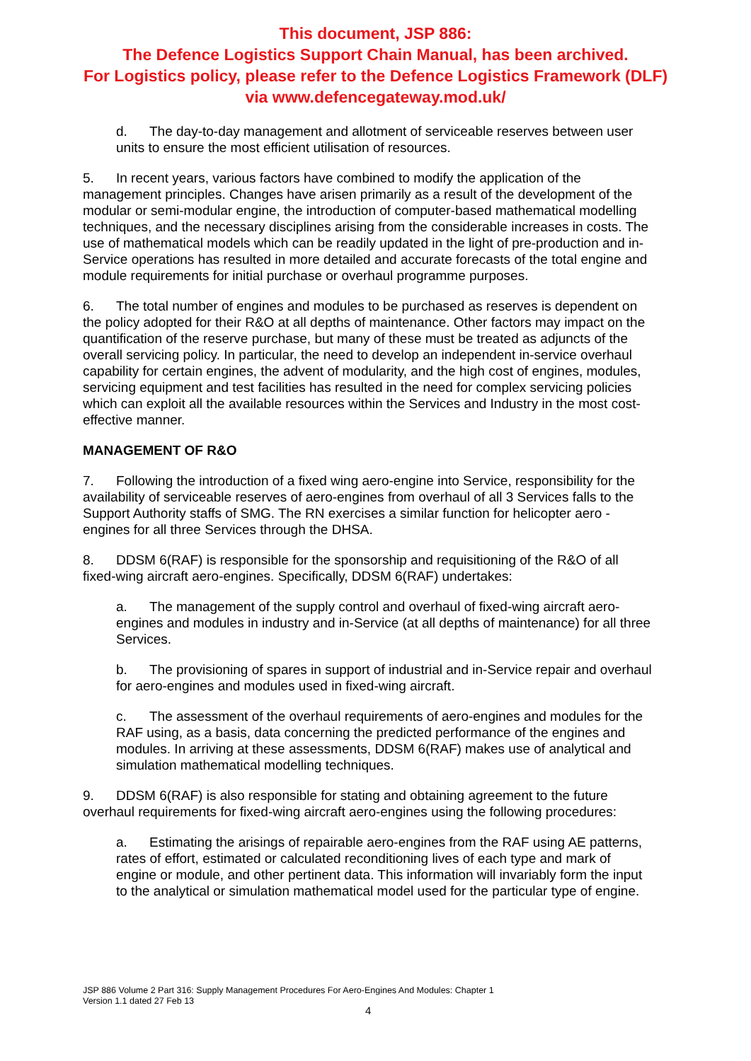This document, JSP 886:
The Defence Logistics Support Chain Manual, has been archived.
For Logistics policy, please refer to the Defence Logistics Framework (DLF)
via www.defencegateway.mod.uk/
d. The day-to-day management and allotment of serviceable reserves between user units to ensure the most efficient utilisation of resources.
5. In recent years, various factors have combined to modify the application of the management principles. Changes have arisen primarily as a result of the development of the modular or semi-modular engine, the introduction of computer-based mathematical modelling techniques, and the necessary disciplines arising from the considerable increases in costs. The use of mathematical models which can be readily updated in the light of pre-production and in-Service operations has resulted in more detailed and accurate forecasts of the total engine and module requirements for initial purchase or overhaul programme purposes.
6. The total number of engines and modules to be purchased as reserves is dependent on the policy adopted for their R&O at all depths of maintenance. Other factors may impact on the quantification of the reserve purchase, but many of these must be treated as adjuncts of the overall servicing policy. In particular, the need to develop an independent in-service overhaul capability for certain engines, the advent of modularity, and the high cost of engines, modules, servicing equipment and test facilities has resulted in the need for complex servicing policies which can exploit all the available resources within the Services and Industry in the most cost-effective manner.
MANAGEMENT OF R&O
7. Following the introduction of a fixed wing aero-engine into Service, responsibility for the availability of serviceable reserves of aero-engines from overhaul of all 3 Services falls to the Support Authority staffs of SMG. The RN exercises a similar function for helicopter aero -engines for all three Services through the DHSA.
8. DDSM 6(RAF) is responsible for the sponsorship and requisitioning of the R&O of all fixed-wing aircraft aero-engines. Specifically, DDSM 6(RAF) undertakes:
a. The management of the supply control and overhaul of fixed-wing aircraft aero-engines and modules in industry and in-Service (at all depths of maintenance) for all three Services.
b. The provisioning of spares in support of industrial and in-Service repair and overhaul for aero-engines and modules used in fixed-wing aircraft.
c. The assessment of the overhaul requirements of aero-engines and modules for the RAF using, as a basis, data concerning the predicted performance of the engines and modules. In arriving at these assessments, DDSM 6(RAF) makes use of analytical and simulation mathematical modelling techniques.
9. DDSM 6(RAF) is also responsible for stating and obtaining agreement to the future overhaul requirements for fixed-wing aircraft aero-engines using the following procedures:
a. Estimating the arisings of repairable aero-engines from the RAF using AE patterns, rates of effort, estimated or calculated reconditioning lives of each type and mark of engine or module, and other pertinent data. This information will invariably form the input to the analytical or simulation mathematical model used for the particular type of engine.
JSP 886 Volume 2 Part 316: Supply Management Procedures For Aero-Engines And Modules: Chapter 1
Version 1.1 dated 27 Feb 13
4